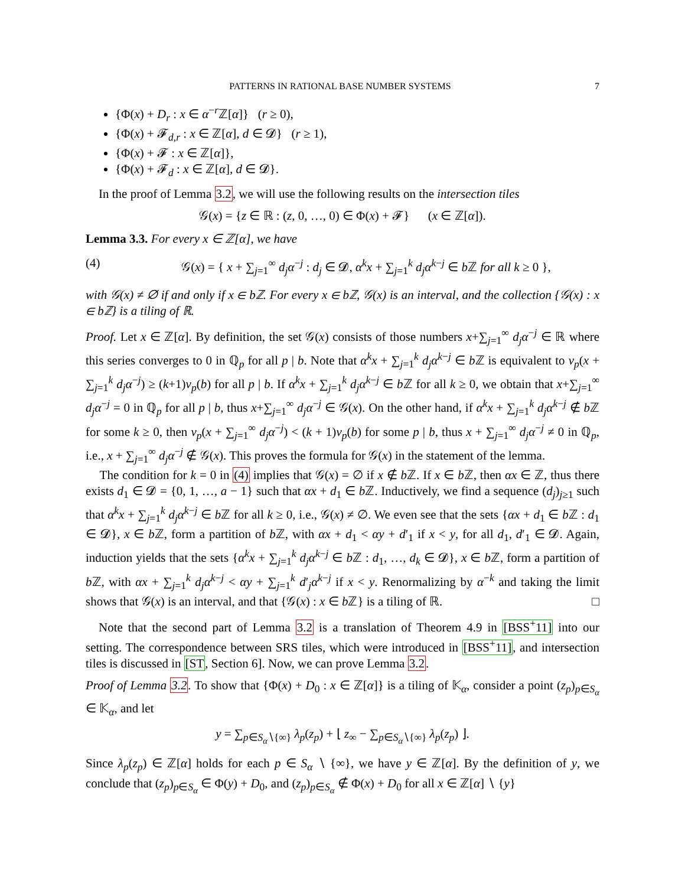PATTERNS IN RATIONAL BASE NUMBER SYSTEMS 7
{Φ(x) + D<sub>r</sub> : x ∈ α<sup>−r</sup>ℤ[α]} (r ≥ 0),
{Φ(x) + 𝓕<sub>d,r</sub> : x ∈ ℤ[α], d ∈ 𝓓} (r ≥ 1),
{Φ(x) + 𝓕 : x ∈ ℤ[α]},
{Φ(x) + 𝓕<sub>d</sub> : x ∈ ℤ[α], d ∈ 𝓓}.
In the proof of Lemma 3.2, we will use the following results on the intersection tiles
𝒢(x) = {z ∈ ℝ : (z, 0, …, 0) ∈ Φ(x) + 𝓕} (x ∈ ℤ[α]).
Lemma 3.3. For every x ∈ ℤ[α], we have
(4) 𝒢(x) = { x + ∑<sub>j=1</sub><sup>∞</sup> d<sub>j</sub>α<sup>−j</sup> : d<sub>j</sub> ∈ 𝓓, α<sup>k</sup>x + ∑<sub>j=1</sub><sup>k</sup> d<sub>j</sub>α<sup>k−j</sup> ∈ b ℤ for all k ≥ 0 },
with 𝒢(x) ≠ ∅ if and only if x ∈ bℤ. For every x ∈ bℤ, 𝒢(x) is an interval, and the collection {𝒢(x) : x ∈ bℤ} is a tiling of ℝ.
Proof. Let x ∈ ℤ[α]. By definition, the set 𝒢(x) consists of those numbers x+∑<sub>j=1</sub><sup>∞</sup> d<sub>j</sub>α<sup>−j</sup> ∈ ℝ where this series converges to 0 in ℚ<sub>p</sub> for all p | b. Note that α<sup>k</sup>x + ∑<sub>j=1</sub><sup>k</sup> d<sub>j</sub>α<sup>k−j</sup> ∈ b ℤ is equivalent to v<sub>p</sub>(x + ∑<sub>j=1</sub><sup>k</sup> d<sub>j</sub>α<sup>−j</sup>) ≥ (k+1)v<sub>p</sub>(b) for all p | b. If α<sup>k</sup>x + ∑<sub>j=1</sub><sup>k</sup> d<sub>j</sub>α<sup>k−j</sup> ∈ b ℤ for all k ≥ 0, we obtain that x+∑<sub>j=1</sub><sup>∞</sup> d<sub>j</sub>α<sup>−j</sup> = 0 in ℚ<sub>p</sub> for all p | b, thus x+∑<sub>j=1</sub><sup>∞</sup> d<sub>j</sub>α<sup>−j</sup> ∈ 𝒢(x). On the other hand, if α<sup>k</sup>x + ∑<sub>j=1</sub><sup>k</sup> d<sub>j</sub>α<sup>k−j</sup> ∉ b ℤ for some k ≥ 0, then v<sub>p</sub>(x + ∑<sub>j=1</sub><sup>∞</sup> d<sub>j</sub>α<sup>−j</sup>) < (k + 1)v<sub>p</sub>(b) for some p | b, thus x + ∑<sub>j=1</sub><sup>∞</sup> d<sub>j</sub>α<sup>−j</sup> ≠ 0 in ℚ<sub>p</sub>, i.e., x + ∑<sub>j=1</sub><sup>∞</sup> d<sub>j</sub>α<sup>−j</sup> ∉ 𝒢(x). This proves the formula for 𝒢(x) in the statement of the lemma.
The condition for k = 0 in (4) implies that 𝒢(x) = ∅ if x ∉ b ℤ. If x ∈ b ℤ, then αx ∈ ℤ, thus there exists d<sub>1</sub> ∈ 𝓓 = {0, 1, …, a − 1} such that αx + d<sub>1</sub> ∈ b ℤ. Inductively, we find a sequence (d<sub>j</sub>)<sub>j≥1</sub> such that α<sup>k</sup>x + ∑<sub>j=1</sub><sup>k</sup> d<sub>j</sub>α<sup>k−j</sup> ∈ b ℤ for all k ≥ 0, i.e., 𝒢(x) ≠ ∅. We even see that the sets {αx + d<sub>1</sub> ∈ b ℤ : d<sub>1</sub> ∈ 𝓓}, x ∈ b ℤ, form a partition of b ℤ, with αx + d<sub>1</sub> < αy + d′<sub>1</sub> if x < y, for all d<sub>1</sub>, d′<sub>1</sub> ∈ 𝓓. Again, induction yields that the sets {α<sup>k</sup>x + ∑<sub>j=1</sub><sup>k</sup> d<sub>j</sub>α<sup>k−j</sup> ∈ b ℤ : d<sub>1</sub>, …, d<sub>k</sub> ∈ 𝓓}, x ∈ b ℤ, form a partition of b ℤ, with αx + ∑<sub>j=1</sub><sup>k</sup> d<sub>j</sub>α<sup>k−j</sup> < αy + ∑<sub>j=1</sub><sup>k</sup> d′<sub>j</sub>α<sup>k−j</sup> if x < y. Renormalizing by α<sup>−k</sup> and taking the limit shows that 𝒢(x) is an interval, and that {𝒢(x) : x ∈ b ℤ} is a tiling of ℝ. □
Note that the second part of Lemma 3.2 is a translation of Theorem 4.9 in [BSS<sup>+</sup>11] into our setting. The correspondence between SRS tiles, which were introduced in [BSS<sup>+</sup>11], and intersection tiles is discussed in [ST, Section 6]. Now, we can prove Lemma 3.2.
Proof of Lemma 3.2. To show that {Φ(x) + D<sub>0</sub> : x ∈ ℤ[α]} is a tiling of 𝕂<sub>α</sub>, consider a point (z<sub>p</sub>)<sub>p∈S<sub>α</sub></sub> ∈ 𝕂<sub>α</sub>, and let
y = ∑<sub>p∈S<sub>α</sub>∖{∞}</sub> λ<sub>p</sub>(z<sub>p</sub>) + ⌊ z<sub>∞</sub> − ∑<sub>p∈S<sub>α</sub>∖{∞}</sub> λ<sub>p</sub>(z<sub>p</sub>) ⌋.
Since λ<sub>p</sub>(z<sub>p</sub>) ∈ ℤ[α] holds for each p ∈ S<sub>α</sub> ∖ {∞}, we have y ∈ ℤ[α]. By the definition of y, we conclude that (z<sub>p</sub>)<sub>p∈S<sub>α</sub></sub> ∈ Φ(y) + D<sub>0</sub>, and (z<sub>p</sub>)<sub>p∈S<sub>α</sub></sub> ∉ Φ(x) + D<sub>0</sub> for all x ∈ ℤ[α] ∖ {y}